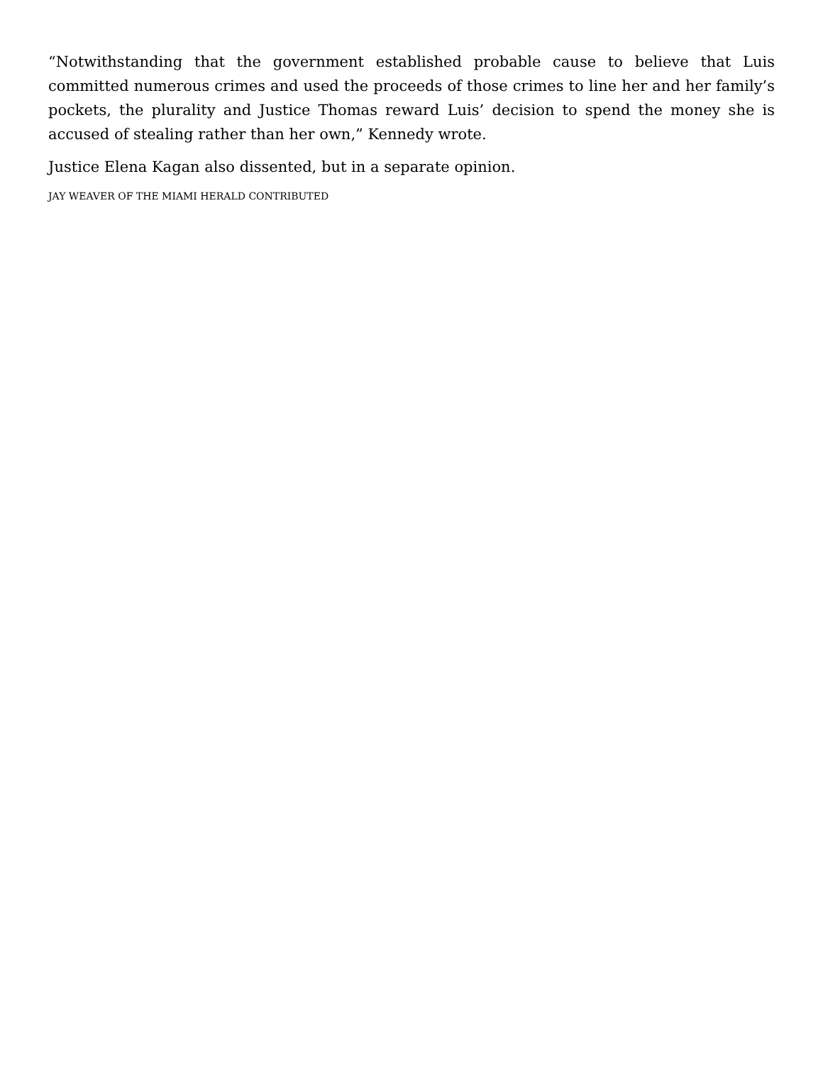“Notwithstanding that the government established probable cause to believe that Luis committed numerous crimes and used the proceeds of those crimes to line her and her family’s pockets, the plurality and Justice Thomas reward Luis’ decision to spend the money she is accused of stealing rather than her own,” Kennedy wrote.
Justice Elena Kagan also dissented, but in a separate opinion.
JAY WEAVER OF THE MIAMI HERALD CONTRIBUTED